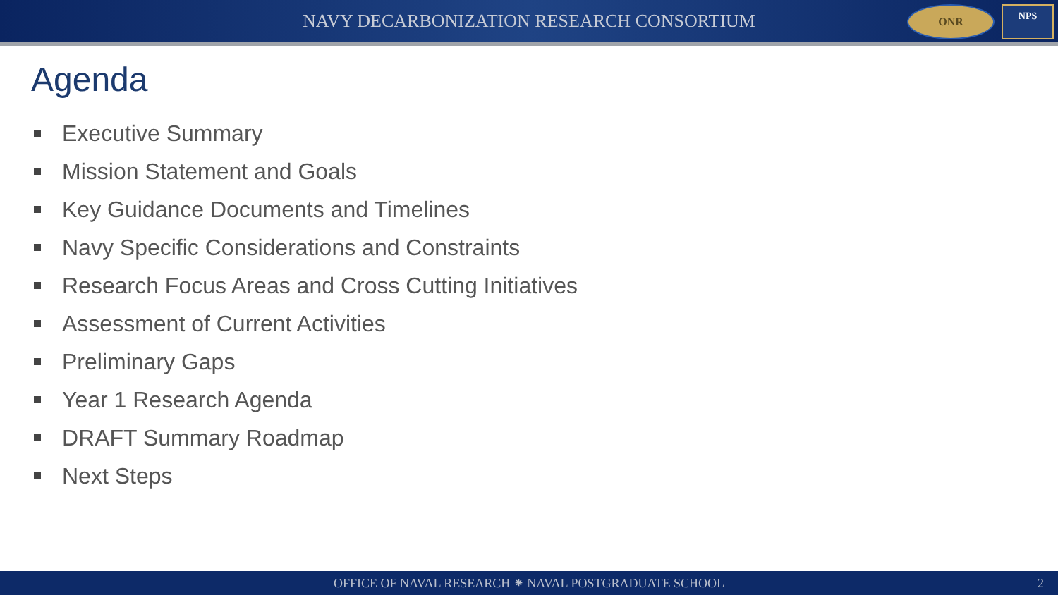NAVY DECARBONIZATION RESEARCH CONSORTIUM
ONR
NPS
Agenda
Executive Summary
Mission Statement and Goals
Key Guidance Documents and Timelines
Navy Specific Considerations and Constraints
Research Focus Areas and Cross Cutting Initiatives
Assessment of Current Activities
Preliminary Gaps
Year 1 Research Agenda
DRAFT Summary Roadmap
Next Steps
OFFICE OF NAVAL RESEARCH ⁕ NAVAL POSTGRADUATE SCHOOL 2